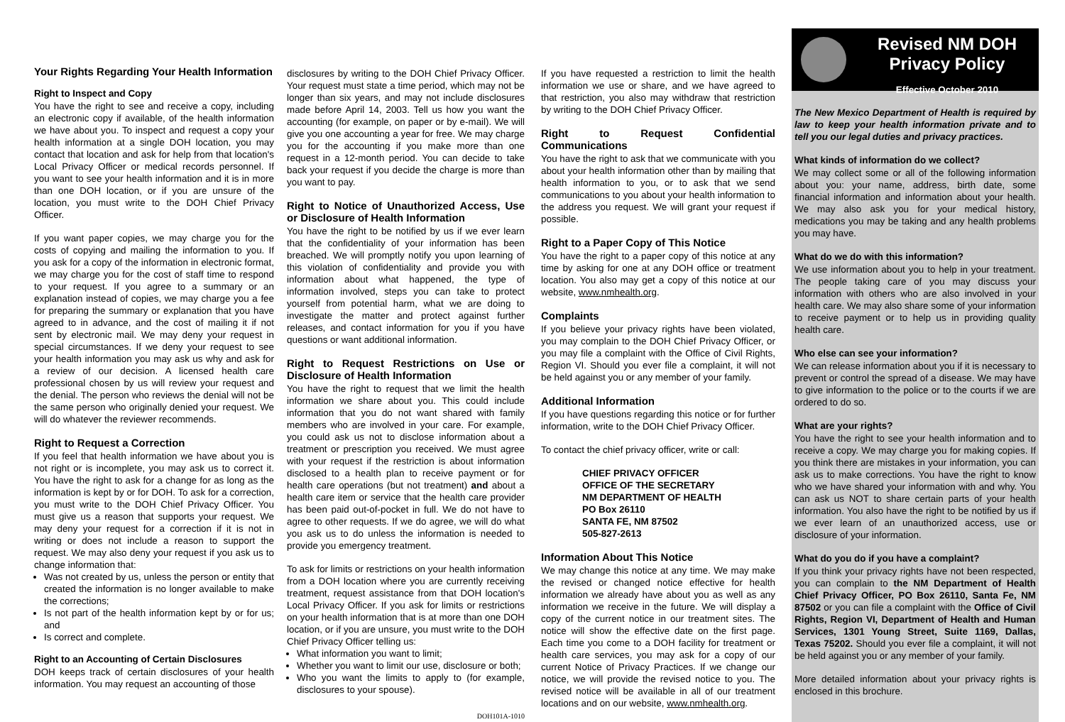Your Rights Regarding Your Health Information
Right to Inspect and Copy
You have the right to see and receive a copy, including an electronic copy if available, of the health information we have about you. To inspect and request a copy your health information at a single DOH location, you may contact that location and ask for help from that location's Local Privacy Officer or medical records personnel. If you want to see your health information and it is in more than one DOH location, or if you are unsure of the location, you must write to the DOH Chief Privacy Officer.
If you want paper copies, we may charge you for the costs of copying and mailing the information to you. If you ask for a copy of the information in electronic format, we may charge you for the cost of staff time to respond to your request. If you agree to a summary or an explanation instead of copies, we may charge you a fee for preparing the summary or explanation that you have agreed to in advance, and the cost of mailing it if not sent by electronic mail. We may deny your request in special circumstances. If we deny your request to see your health information you may ask us why and ask for a review of our decision. A licensed health care professional chosen by us will review your request and the denial. The person who reviews the denial will not be the same person who originally denied your request. We will do whatever the reviewer recommends.
Right to Request a Correction
If you feel that health information we have about you is not right or is incomplete, you may ask us to correct it. You have the right to ask for a change for as long as the information is kept by or for DOH. To ask for a correction, you must write to the DOH Chief Privacy Officer. You must give us a reason that supports your request. We may deny your request for a correction if it is not in writing or does not include a reason to support the request. We may also deny your request if you ask us to change information that:
Was not created by us, unless the person or entity that created the information is no longer available to make the corrections;
Is not part of the health information kept by or for us; and
Is correct and complete.
Right to an Accounting of Certain Disclosures
DOH keeps track of certain disclosures of your health information. You may request an accounting of those
disclosures by writing to the DOH Chief Privacy Officer. Your request must state a time period, which may not be longer than six years, and may not include disclosures made before April 14, 2003. Tell us how you want the accounting (for example, on paper or by e-mail). We will give you one accounting a year for free. We may charge you for the accounting if you make more than one request in a 12-month period. You can decide to take back your request if you decide the charge is more than you want to pay.
Right to Notice of Unauthorized Access, Use or Disclosure of Health Information
You have the right to be notified by us if we ever learn that the confidentiality of your information has been breached. We will promptly notify you upon learning of this violation of confidentiality and provide you with information about what happened, the type of information involved, steps you can take to protect yourself from potential harm, what we are doing to investigate the matter and protect against further releases, and contact information for you if you have questions or want additional information.
Right to Request Restrictions on Use or Disclosure of Health Information
You have the right to request that we limit the health information we share about you. This could include information that you do not want shared with family members who are involved in your care. For example, you could ask us not to disclose information about a treatment or prescription you received. We must agree with your request if the restriction is about information disclosed to a health plan to receive payment or for health care operations (but not treatment) and about a health care item or service that the health care provider has been paid out-of-pocket in full. We do not have to agree to other requests. If we do agree, we will do what you ask us to do unless the information is needed to provide you emergency treatment.
To ask for limits or restrictions on your health information from a DOH location where you are currently receiving treatment, request assistance from that DOH location's Local Privacy Officer. If you ask for limits or restrictions on your health information that is at more than one DOH location, or if you are unsure, you must write to the DOH Chief Privacy Officer telling us:
What information you want to limit;
Whether you want to limit our use, disclosure or both;
Who you want the limits to apply to (for example, disclosures to your spouse).
DOH101A-1010
If you have requested a restriction to limit the health information we use or share, and we have agreed to that restriction, you also may withdraw that restriction by writing to the DOH Chief Privacy Officer.
Right to Request Confidential Communications
You have the right to ask that we communicate with you about your health information other than by mailing that health information to you, or to ask that we send communications to you about your health information to the address you request. We will grant your request if possible.
Right to a Paper Copy of This Notice
You have the right to a paper copy of this notice at any time by asking for one at any DOH office or treatment location. You also may get a copy of this notice at our website, www.nmhealth.org.
Complaints
If you believe your privacy rights have been violated, you may complain to the DOH Chief Privacy Officer, or you may file a complaint with the Office of Civil Rights, Region VI. Should you ever file a complaint, it will not be held against you or any member of your family.
Additional Information
If you have questions regarding this notice or for further information, write to the DOH Chief Privacy Officer.
To contact the chief privacy officer, write or call:
CHIEF PRIVACY OFFICER
OFFICE OF THE SECRETARY
NM DEPARTMENT OF HEALTH
PO Box 26110
SANTA FE, NM 87502
505-827-2613
Information About This Notice
We may change this notice at any time. We may make the revised or changed notice effective for health information we already have about you as well as any information we receive in the future. We will display a copy of the current notice in our treatment sites. The notice will show the effective date on the first page. Each time you come to a DOH facility for treatment or health care services, you may ask for a copy of our current Notice of Privacy Practices. If we change our notice, we will provide the revised notice to you. The revised notice will be available in all of our treatment locations and on our website, www.nmhealth.org.
Revised NM DOH
Privacy Policy
Effective October 2010
The New Mexico Department of Health is required by law to keep your health information private and to tell you our legal duties and privacy practices.
What kinds of information do we collect?
We may collect some or all of the following information about you: your name, address, birth date, some financial information and information about your health. We may also ask you for your medical history, medications you may be taking and any health problems you may have.
What do we do with this information?
We use information about you to help in your treatment. The people taking care of you may discuss your information with others who are also involved in your health care. We may also share some of your information to receive payment or to help us in providing quality health care.
Who else can see your information?
We can release information about you if it is necessary to prevent or control the spread of a disease. We may have to give information to the police or to the courts if we are ordered to do so.
What are your rights?
You have the right to see your health information and to receive a copy. We may charge you for making copies. If you think there are mistakes in your information, you can ask us to make corrections. You have the right to know who we have shared your information with and why. You can ask us NOT to share certain parts of your health information. You also have the right to be notified by us if we ever learn of an unauthorized access, use or disclosure of your information.
What do you do if you have a complaint?
If you think your privacy rights have not been respected, you can complain to the NM Department of Health Chief Privacy Officer, PO Box 26110, Santa Fe, NM 87502 or you can file a complaint with the Office of Civil Rights, Region VI, Department of Health and Human Services, 1301 Young Street, Suite 1169, Dallas, Texas 75202. Should you ever file a complaint, it will not be held against you or any member of your family.
More detailed information about your privacy rights is enclosed in this brochure.